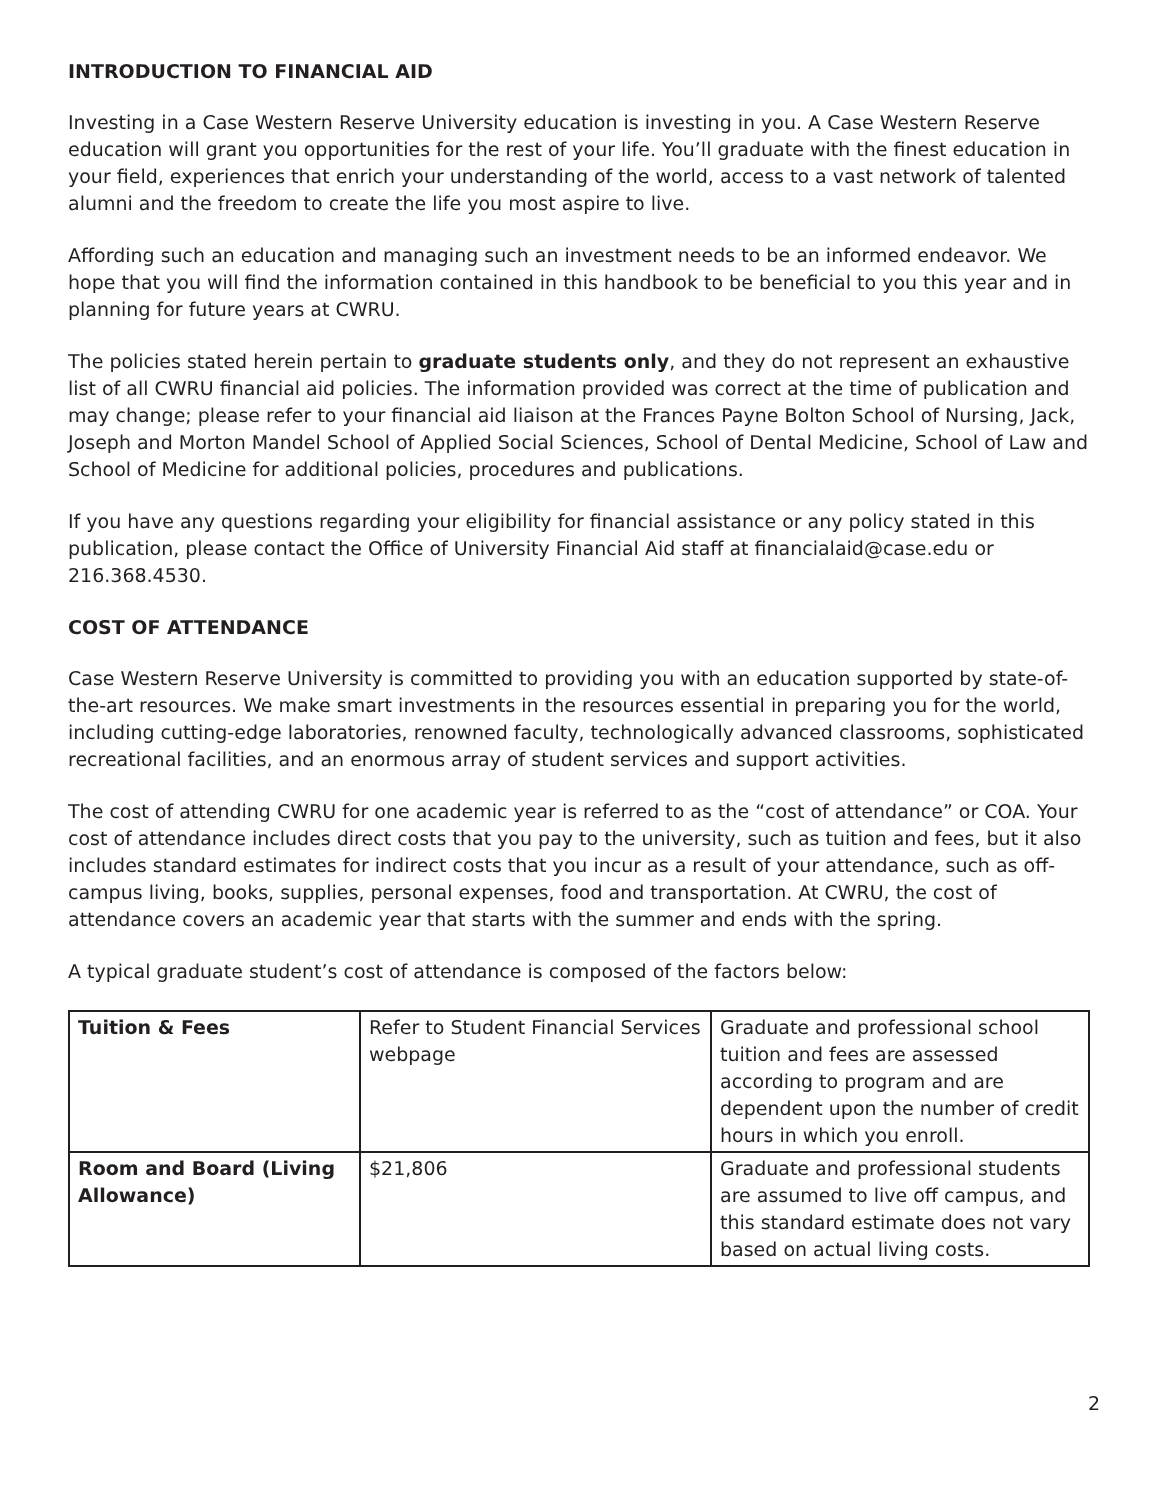INTRODUCTION TO FINANCIAL AID
Investing in a Case Western Reserve University education is investing in you. A Case Western Reserve education will grant you opportunities for the rest of your life. You’ll graduate with the finest education in your field, experiences that enrich your understanding of the world, access to a vast network of talented alumni and the freedom to create the life you most aspire to live.
Affording such an education and managing such an investment needs to be an informed endeavor. We hope that you will find the information contained in this handbook to be beneficial to you this year and in planning for future years at CWRU.
The policies stated herein pertain to graduate students only, and they do not represent an exhaustive list of all CWRU financial aid policies. The information provided was correct at the time of publication and may change; please refer to your financial aid liaison at the Frances Payne Bolton School of Nursing, Jack, Joseph and Morton Mandel School of Applied Social Sciences, School of Dental Medicine, School of Law and School of Medicine for additional policies, procedures and publications.
If you have any questions regarding your eligibility for financial assistance or any policy stated in this publication, please contact the Office of University Financial Aid staff at financialaid@case.edu or 216.368.4530.
COST OF ATTENDANCE
Case Western Reserve University is committed to providing you with an education supported by state-of-the-art resources. We make smart investments in the resources essential in preparing you for the world, including cutting-edge laboratories, renowned faculty, technologically advanced classrooms, sophisticated recreational facilities, and an enormous array of student services and support activities.
The cost of attending CWRU for one academic year is referred to as the “cost of attendance” or COA. Your cost of attendance includes direct costs that you pay to the university, such as tuition and fees, but it also includes standard estimates for indirect costs that you incur as a result of your attendance, such as off-campus living, books, supplies, personal expenses, food and transportation. At CWRU, the cost of attendance covers an academic year that starts with the summer and ends with the spring.
A typical graduate student’s cost of attendance is composed of the factors below:
| Tuition & Fees | Refer to Student Financial Services webpage | Graduate and professional school tuition and fees are assessed according to program and are dependent upon the number of credit hours in which you enroll. |
| Room and Board (Living Allowance) | $21,806 | Graduate and professional students are assumed to live off campus, and this standard estimate does not vary based on actual living costs. |
2